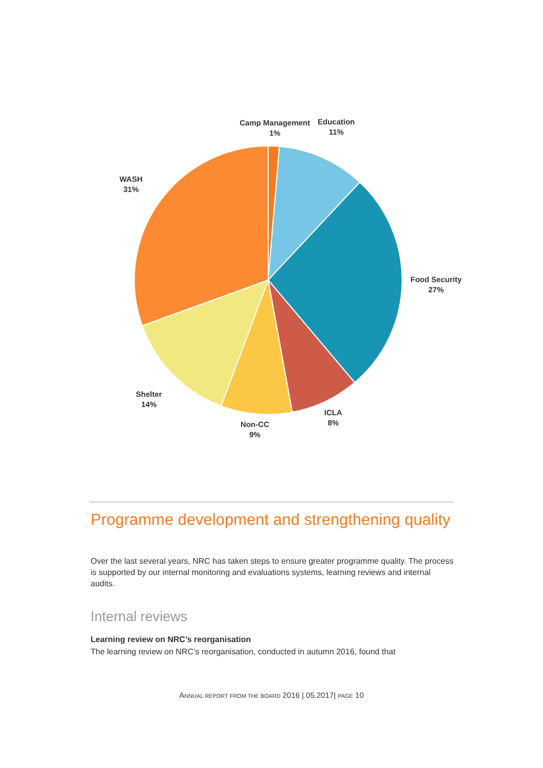Camp Management
1%
Education
11%
WASH
31%
Food Security
27%
Shelter
14%
ICLA
8%
Non-CC
9%
Programme development and strengthening quality
Over the last several years, NRC has taken steps to ensure greater programme quality. The process is supported by our internal monitoring and evaluations systems, learning reviews and internal audits.
Internal reviews
Learning review on NRC’s reorganisation
The learning review on NRC’s reorganisation, conducted in autumn 2016, found that
ANNUAL REPORT FROM THE BOARD 2016 | 05.2017| PAGE 10